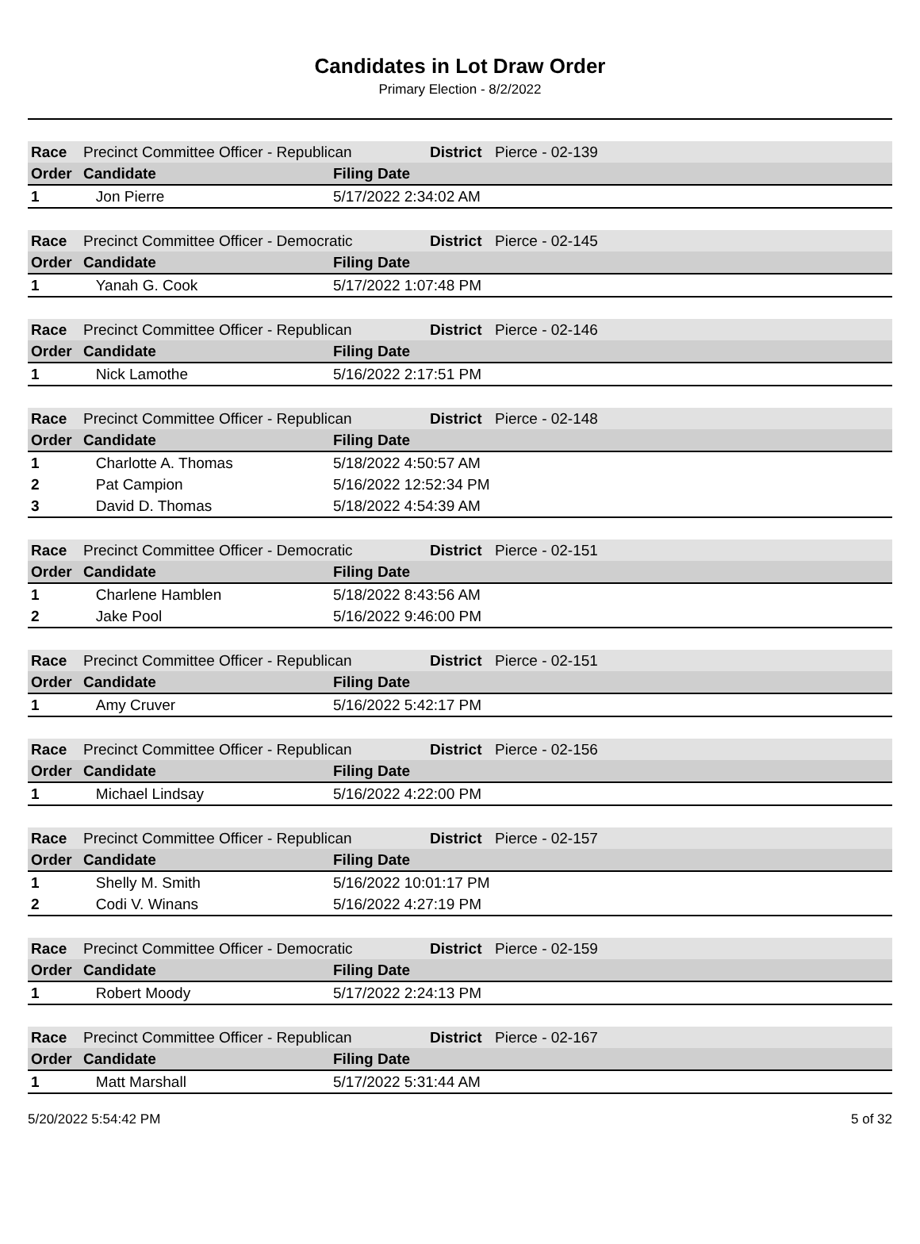Candidates in Lot Draw Order
Primary Election - 8/2/2022
| Race | Precinct Committee Officer - Republican | | District | Pierce - 02-139 |
| Order | Candidate | Filing Date | | |
| 1 | Jon Pierre | 5/17/2022 2:34:02 AM | | |
| Race | Precinct Committee Officer - Democratic | | District | Pierce - 02-145 |
| Order | Candidate | Filing Date | | |
| 1 | Yanah G. Cook | 5/17/2022 1:07:48 PM | | |
| Race | Precinct Committee Officer - Republican | | District | Pierce - 02-146 |
| Order | Candidate | Filing Date | | |
| 1 | Nick Lamothe | 5/16/2022 2:17:51 PM | | |
| Race | Precinct Committee Officer - Republican | | District | Pierce - 02-148 |
| Order | Candidate | Filing Date | | |
| 1 | Charlotte A. Thomas | 5/18/2022 4:50:57 AM | | |
| 2 | Pat Campion | 5/16/2022 12:52:34 PM | | |
| 3 | David D. Thomas | 5/18/2022 4:54:39 AM | | |
| Race | Precinct Committee Officer - Democratic | | District | Pierce - 02-151 |
| Order | Candidate | Filing Date | | |
| 1 | Charlene Hamblen | 5/18/2022 8:43:56 AM | | |
| 2 | Jake Pool | 5/16/2022 9:46:00 PM | | |
| Race | Precinct Committee Officer - Republican | | District | Pierce - 02-151 |
| Order | Candidate | Filing Date | | |
| 1 | Amy Cruver | 5/16/2022 5:42:17 PM | | |
| Race | Precinct Committee Officer - Republican | | District | Pierce - 02-156 |
| Order | Candidate | Filing Date | | |
| 1 | Michael Lindsay | 5/16/2022 4:22:00 PM | | |
| Race | Precinct Committee Officer - Republican | | District | Pierce - 02-157 |
| Order | Candidate | Filing Date | | |
| 1 | Shelly M. Smith | 5/16/2022 10:01:17 PM | | |
| 2 | Codi V. Winans | 5/16/2022 4:27:19 PM | | |
| Race | Precinct Committee Officer - Democratic | | District | Pierce - 02-159 |
| Order | Candidate | Filing Date | | |
| 1 | Robert Moody | 5/17/2022 2:24:13 PM | | |
| Race | Precinct Committee Officer - Republican | | District | Pierce - 02-167 |
| Order | Candidate | Filing Date | | |
| 1 | Matt Marshall | 5/17/2022 5:31:44 AM | | |
5/20/2022 5:54:42 PM 5 of 32